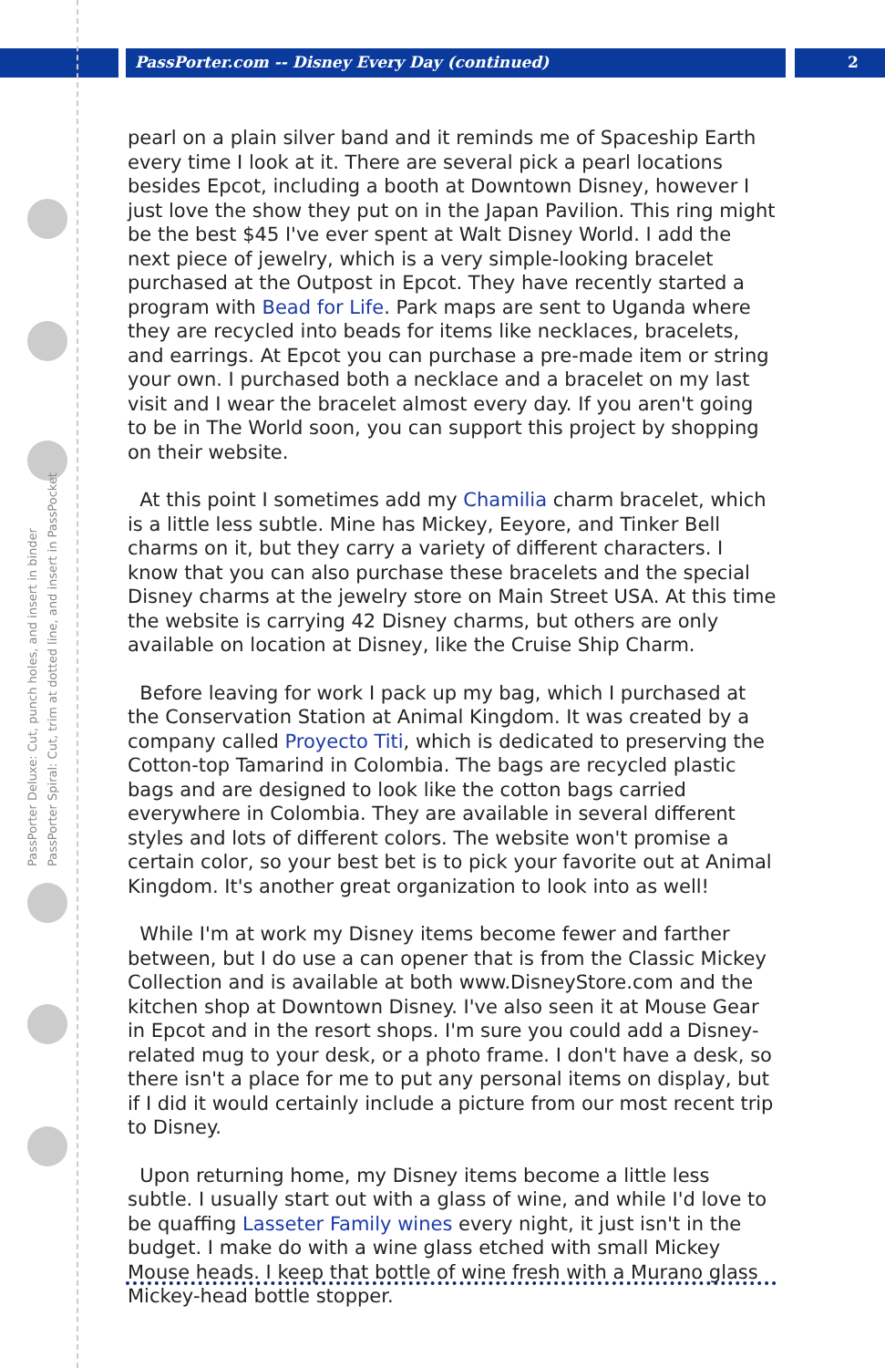PassPorter.com -- Disney Every Day (continued) 2
PassPorter Deluxe: Cut, punch holes, and insert in binder
PassPorter Spiral: Cut, trim at dotted line, and insert in PassPocket
pearl on a plain silver band and it reminds me of Spaceship Earth every time I look at it. There are several pick a pearl locations besides Epcot, including a booth at Downtown Disney, however I just love the show they put on in the Japan Pavilion. This ring might be the best $45 I've ever spent at Walt Disney World. I add the next piece of jewelry, which is a very simple-looking bracelet purchased at the Outpost in Epcot. They have recently started a program with Bead for Life. Park maps are sent to Uganda where they are recycled into beads for items like necklaces, bracelets, and earrings. At Epcot you can purchase a pre-made item or string your own. I purchased both a necklace and a bracelet on my last visit and I wear the bracelet almost every day. If you aren't going to be in The World soon, you can support this project by shopping on their website.
At this point I sometimes add my Chamilia charm bracelet, which is a little less subtle. Mine has Mickey, Eeyore, and Tinker Bell charms on it, but they carry a variety of different characters. I know that you can also purchase these bracelets and the special Disney charms at the jewelry store on Main Street USA. At this time the website is carrying 42 Disney charms, but others are only available on location at Disney, like the Cruise Ship Charm.
Before leaving for work I pack up my bag, which I purchased at the Conservation Station at Animal Kingdom. It was created by a company called Proyecto Titi, which is dedicated to preserving the Cotton-top Tamarind in Colombia. The bags are recycled plastic bags and are designed to look like the cotton bags carried everywhere in Colombia. They are available in several different styles and lots of different colors. The website won't promise a certain color, so your best bet is to pick your favorite out at Animal Kingdom. It's another great organization to look into as well!
While I'm at work my Disney items become fewer and farther between, but I do use a can opener that is from the Classic Mickey Collection and is available at both www.DisneyStore.com and the kitchen shop at Downtown Disney. I've also seen it at Mouse Gear in Epcot and in the resort shops. I'm sure you could add a Disney-related mug to your desk, or a photo frame. I don't have a desk, so there isn't a place for me to put any personal items on display, but if I did it would certainly include a picture from our most recent trip to Disney.
Upon returning home, my Disney items become a little less subtle. I usually start out with a glass of wine, and while I'd love to be quaffing Lasseter Family wines every night, it just isn't in the budget. I make do with a wine glass etched with small Mickey Mouse heads. I keep that bottle of wine fresh with a Murano glass Mickey-head bottle stopper.